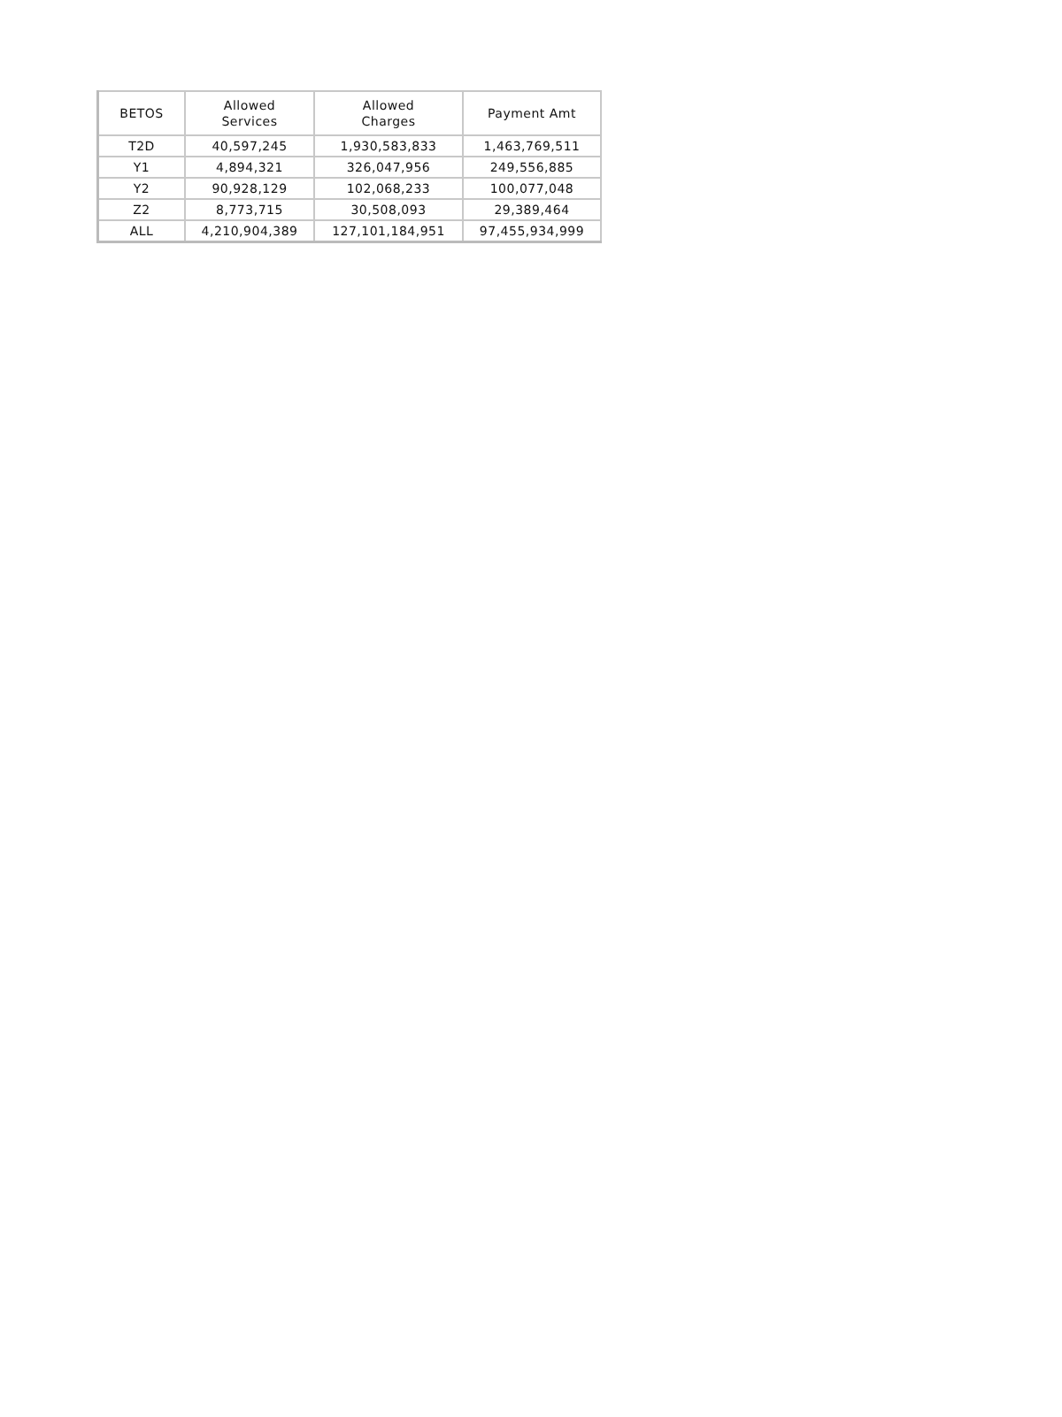| BETOS | Allowed Services | Allowed Charges | Payment Amt |
| --- | --- | --- | --- |
| T2D | 40,597,245 | 1,930,583,833 | 1,463,769,511 |
| Y1 | 4,894,321 | 326,047,956 | 249,556,885 |
| Y2 | 90,928,129 | 102,068,233 | 100,077,048 |
| Z2 | 8,773,715 | 30,508,093 | 29,389,464 |
| ALL | 4,210,904,389 | 127,101,184,951 | 97,455,934,999 |